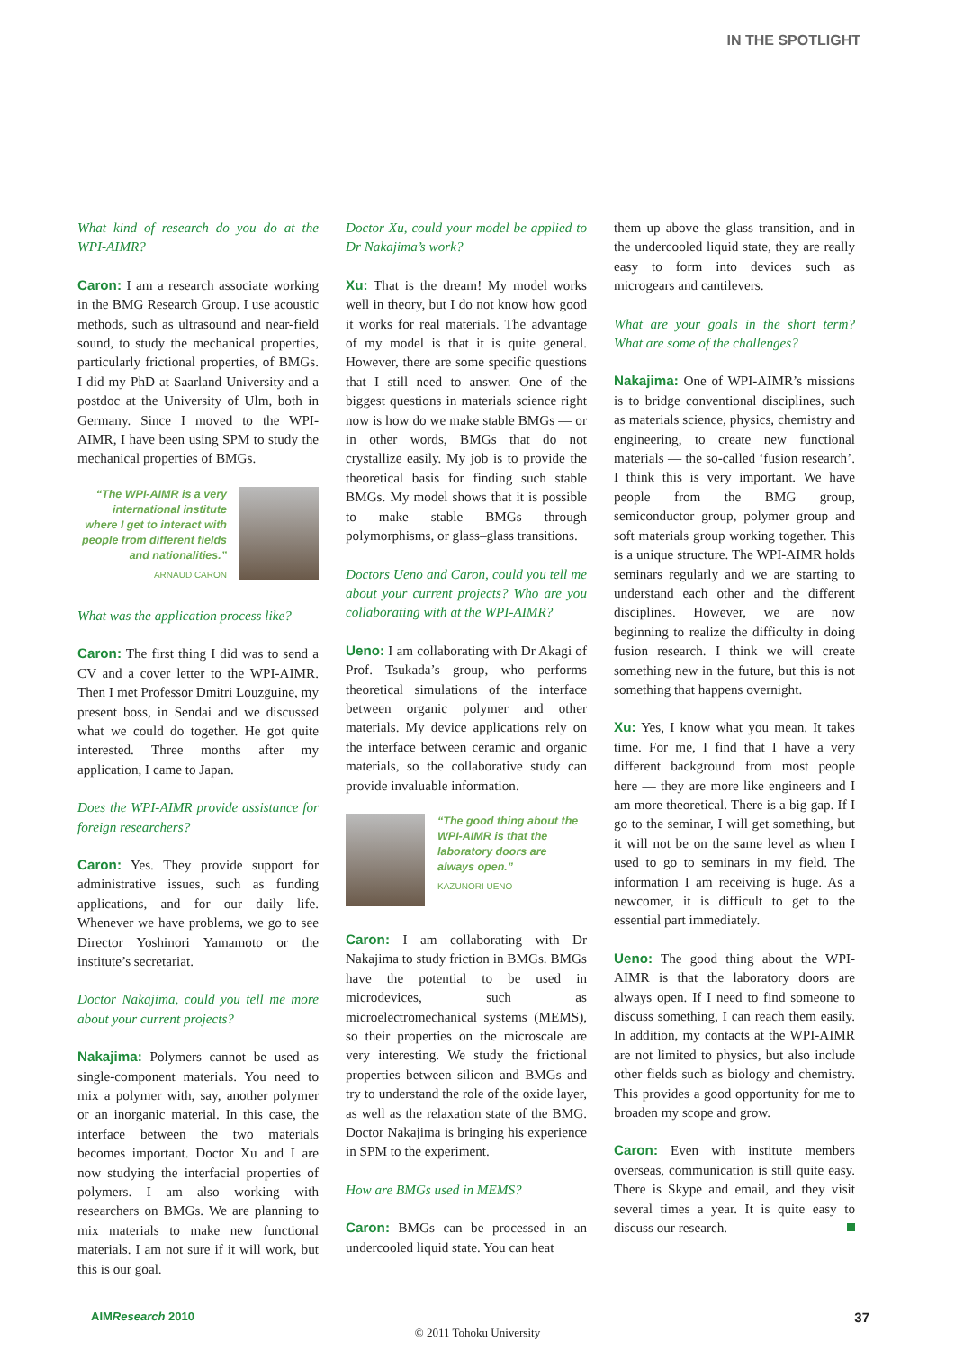IN THE SPOTLIGHT
What kind of research do you do at the WPI-AIMR?
Caron: I am a research associate working in the BMG Research Group. I use acoustic methods, such as ultrasound and near-field sound, to study the mechanical properties, particularly frictional properties, of BMGs. I did my PhD at Saarland University and a postdoc at the University of Ulm, both in Germany. Since I moved to the WPI-AIMR, I have been using SPM to study the mechanical properties of BMGs.
“The WPI-AIMR is a very international institute where I get to interact with people from different fields and nationalities.”
ARNAUD CARON
What was the application process like?
Caron: The first thing I did was to send a CV and a cover letter to the WPI-AIMR. Then I met Professor Dmitri Louzguine, my present boss, in Sendai and we discussed what we could do together. He got quite interested. Three months after my application, I came to Japan.
Does the WPI-AIMR provide assistance for foreign researchers?
Caron: Yes. They provide support for administrative issues, such as funding applications, and for our daily life. Whenever we have problems, we go to see Director Yoshinori Yamamoto or the institute’s secretariat.
Doctor Nakajima, could you tell me more about your current projects?
Nakajima: Polymers cannot be used as single-component materials. You need to mix a polymer with, say, another polymer or an inorganic material. In this case, the interface between the two materials becomes important. Doctor Xu and I are now studying the interfacial properties of polymers. I am also working with researchers on BMGs. We are planning to mix materials to make new functional materials. I am not sure if it will work, but this is our goal.
Doctor Xu, could your model be applied to Dr Nakajima’s work?
Xu: That is the dream! My model works well in theory, but I do not know how good it works for real materials. The advantage of my model is that it is quite general. However, there are some specific questions that I still need to answer. One of the biggest questions in materials science right now is how do we make stable BMGs — or in other words, BMGs that do not crystallize easily. My job is to provide the theoretical basis for finding such stable BMGs. My model shows that it is possible to make stable BMGs through polymorphisms, or glass–glass transitions.
Doctors Ueno and Caron, could you tell me about your current projects? Who are you collaborating with at the WPI-AIMR?
Ueno: I am collaborating with Dr Akagi of Prof. Tsukada’s group, who performs theoretical simulations of the interface between organic polymer and other materials. My device applications rely on the interface between ceramic and organic materials, so the collaborative study can provide invaluable information.
“The good thing about the WPI-AIMR is that the laboratory doors are always open.”
KAZUNORI UENO
Caron: I am collaborating with Dr Nakajima to study friction in BMGs. BMGs have the potential to be used in microdevices, such as microelectromechanical systems (MEMS), so their properties on the microscale are very interesting. We study the frictional properties between silicon and BMGs and try to understand the role of the oxide layer, as well as the relaxation state of the BMG. Doctor Nakajima is bringing his experience in SPM to the experiment.
How are BMGs used in MEMS?
Caron: BMGs can be processed in an undercooled liquid state. You can heat
them up above the glass transition, and in the undercooled liquid state, they are really easy to form into devices such as microgears and cantilevers.
What are your goals in the short term? What are some of the challenges?
Nakajima: One of WPI-AIMR’s missions is to bridge conventional disciplines, such as materials science, physics, chemistry and engineering, to create new functional materials — the so-called ‘fusion research’. I think this is very important. We have people from the BMG group, semiconductor group, polymer group and soft materials group working together. This is a unique structure. The WPI-AIMR holds seminars regularly and we are starting to understand each other and the different disciplines. However, we are now beginning to realize the difficulty in doing fusion research. I think we will create something new in the future, but this is not something that happens overnight.
Xu: Yes, I know what you mean. It takes time. For me, I find that I have a very different background from most people here — they are more like engineers and I am more theoretical. There is a big gap. If I go to the seminar, I will get something, but it will not be on the same level as when I used to go to seminars in my field. The information I am receiving is huge. As a newcomer, it is difficult to get to the essential part immediately.
Ueno: The good thing about the WPI-AIMR is that the laboratory doors are always open. If I need to find someone to discuss something, I can reach them easily. In addition, my contacts at the WPI-AIMR are not limited to physics, but also include other fields such as biology and chemistry. This provides a good opportunity for me to broaden my scope and grow.
Caron: Even with institute members overseas, communication is still quite easy. There is Skype and email, and they visit several times a year. It is quite easy to discuss our research.
AIMResearch 2010
© 2011 Tohoku University
37